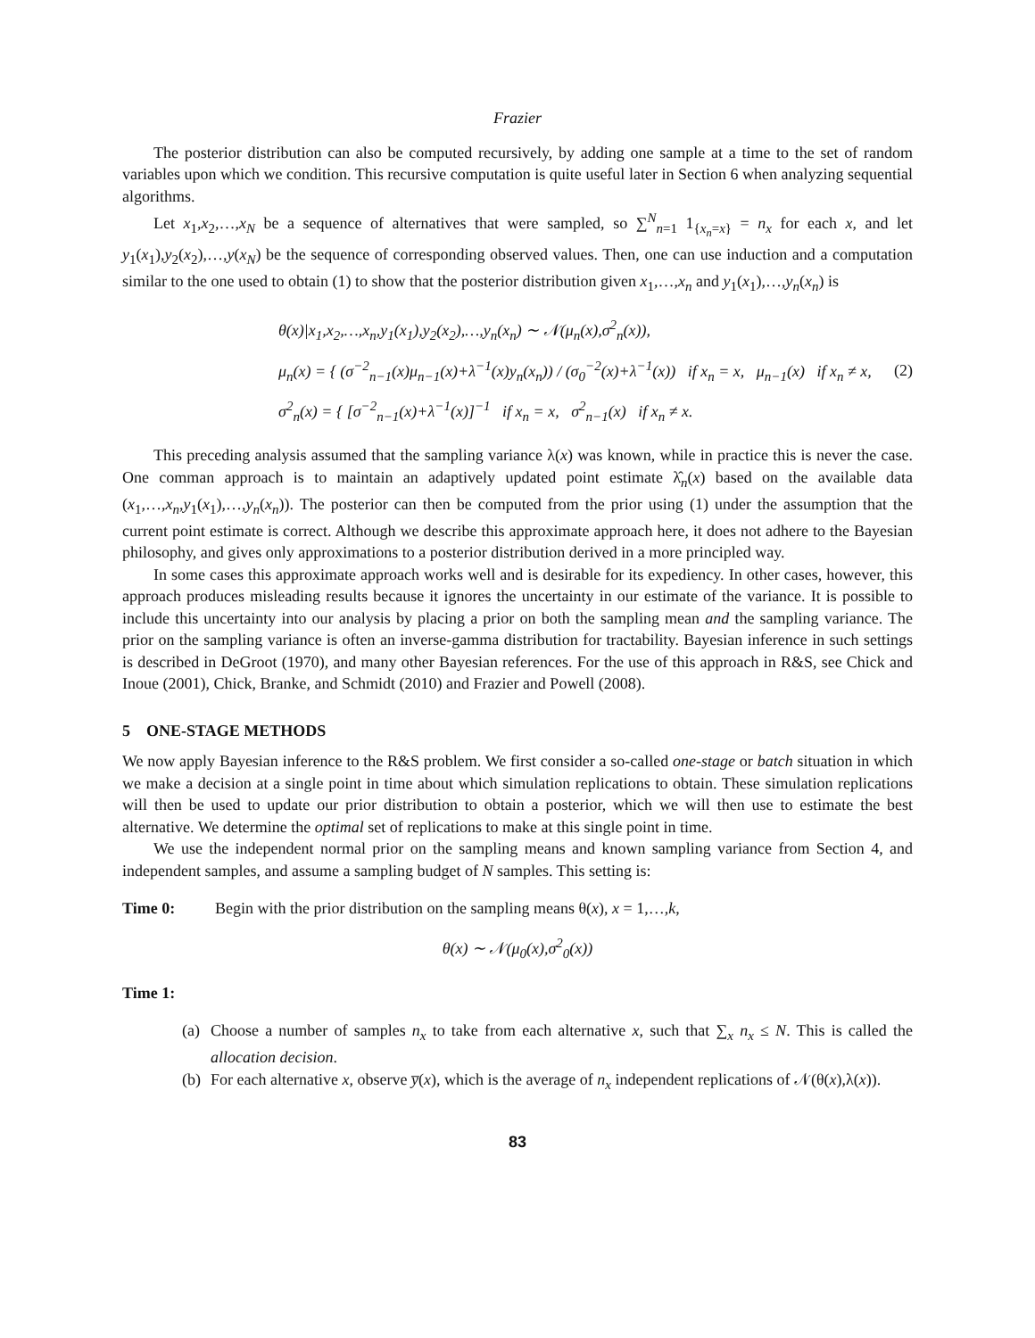Frazier
The posterior distribution can also be computed recursively, by adding one sample at a time to the set of random variables upon which we condition. This recursive computation is quite useful later in Section 6 when analyzing sequential algorithms.
Let x<sub>1</sub>,x<sub>2</sub>,…,x<sub>N</sub> be a sequence of alternatives that were sampled, so ∑<sup>N</sup><sub>n=1</sub> 1<sub>{x<sub>n</sub>=x}</sub> = n<sub>x</sub> for each x, and let y<sub>1</sub>(x<sub>1</sub>),y<sub>2</sub>(x<sub>2</sub>),…,y(x<sub>N</sub>) be the sequence of corresponding observed values. Then, one can use induction and a computation similar to the one used to obtain (1) to show that the posterior distribution given x<sub>1</sub>,…,x<sub>n</sub> and y<sub>1</sub>(x<sub>1</sub>),…,y<sub>n</sub>(x<sub>n</sub>) is
θ(x)|x<sub>1</sub>,x<sub>2</sub>,…,x<sub>n</sub>,y<sub>1</sub>(x<sub>1</sub>),y<sub>2</sub>(x<sub>2</sub>),…,y<sub>n</sub>(x<sub>n</sub>) ∼ 𝒩(μ<sub>n</sub>(x),σ<sup>2</sup><sub>n</sub>(x)),
μ<sub>n</sub>(x) = { (σ<sup>−2</sup><sub>n−1</sub>(x)μ<sub>n−1</sub>(x)+λ<sup>−1</sup>(x)y<sub>n</sub>(x<sub>n</sub>)) / (σ<sub>0</sub><sup>−2</sup>(x)+λ<sup>−1</sup>(x)) if x<sub>n</sub> = x, μ<sub>n−1</sub>(x) if x<sub>n</sub> ≠ x,
σ<sup>2</sup><sub>n</sub>(x) = { [σ<sup>−2</sup><sub>n−1</sub>(x)+λ<sup>−1</sup>(x)]<sup>−1</sup> if x<sub>n</sub> = x, σ<sup>2</sup><sub>n−1</sub>(x) if x<sub>n</sub> ≠ x.
(2)
This preceding analysis assumed that the sampling variance λ(x) was known, while in practice this is never the case. One comman approach is to maintain an adaptively updated point estimate λ̂<sub>n</sub>(x) based on the available data (x<sub>1</sub>,…,x<sub>n</sub>,y<sub>1</sub>(x<sub>1</sub>),…,y<sub>n</sub>(x<sub>n</sub>)). The posterior can then be computed from the prior using (1) under the assumption that the current point estimate is correct. Although we describe this approximate approach here, it does not adhere to the Bayesian philosophy, and gives only approximations to a posterior distribution derived in a more principled way.
In some cases this approximate approach works well and is desirable for its expediency. In other cases, however, this approach produces misleading results because it ignores the uncertainty in our estimate of the variance. It is possible to include this uncertainty into our analysis by placing a prior on both the sampling mean and the sampling variance. The prior on the sampling variance is often an inverse-gamma distribution for tractability. Bayesian inference in such settings is described in DeGroot (1970), and many other Bayesian references. For the use of this approach in R&S, see Chick and Inoue (2001), Chick, Branke, and Schmidt (2010) and Frazier and Powell (2008).
5 ONE-STAGE METHODS
We now apply Bayesian inference to the R&S problem. We first consider a so-called one-stage or batch situation in which we make a decision at a single point in time about which simulation replications to obtain. These simulation replications will then be used to update our prior distribution to obtain a posterior, which we will then use to estimate the best alternative. We determine the optimal set of replications to make at this single point in time.
We use the independent normal prior on the sampling means and known sampling variance from Section 4, and independent samples, and assume a sampling budget of N samples. This setting is:
Time 0: Begin with the prior distribution on the sampling means θ(x), x = 1,…,k,
θ(x) ∼ 𝒩(μ<sub>0</sub>(x),σ<sup>2</sup><sub>0</sub>(x))
Time 1:
(a)
Choose a number of samples n<sub>x</sub> to take from each alternative x, such that ∑<sub>x</sub> n<sub>x</sub> ≤ N. This is called the allocation decision.
(b)
For each alternative x, observe y̅(x), which is the average of n<sub>x</sub> independent replications of 𝒩(θ(x),λ(x)).
83